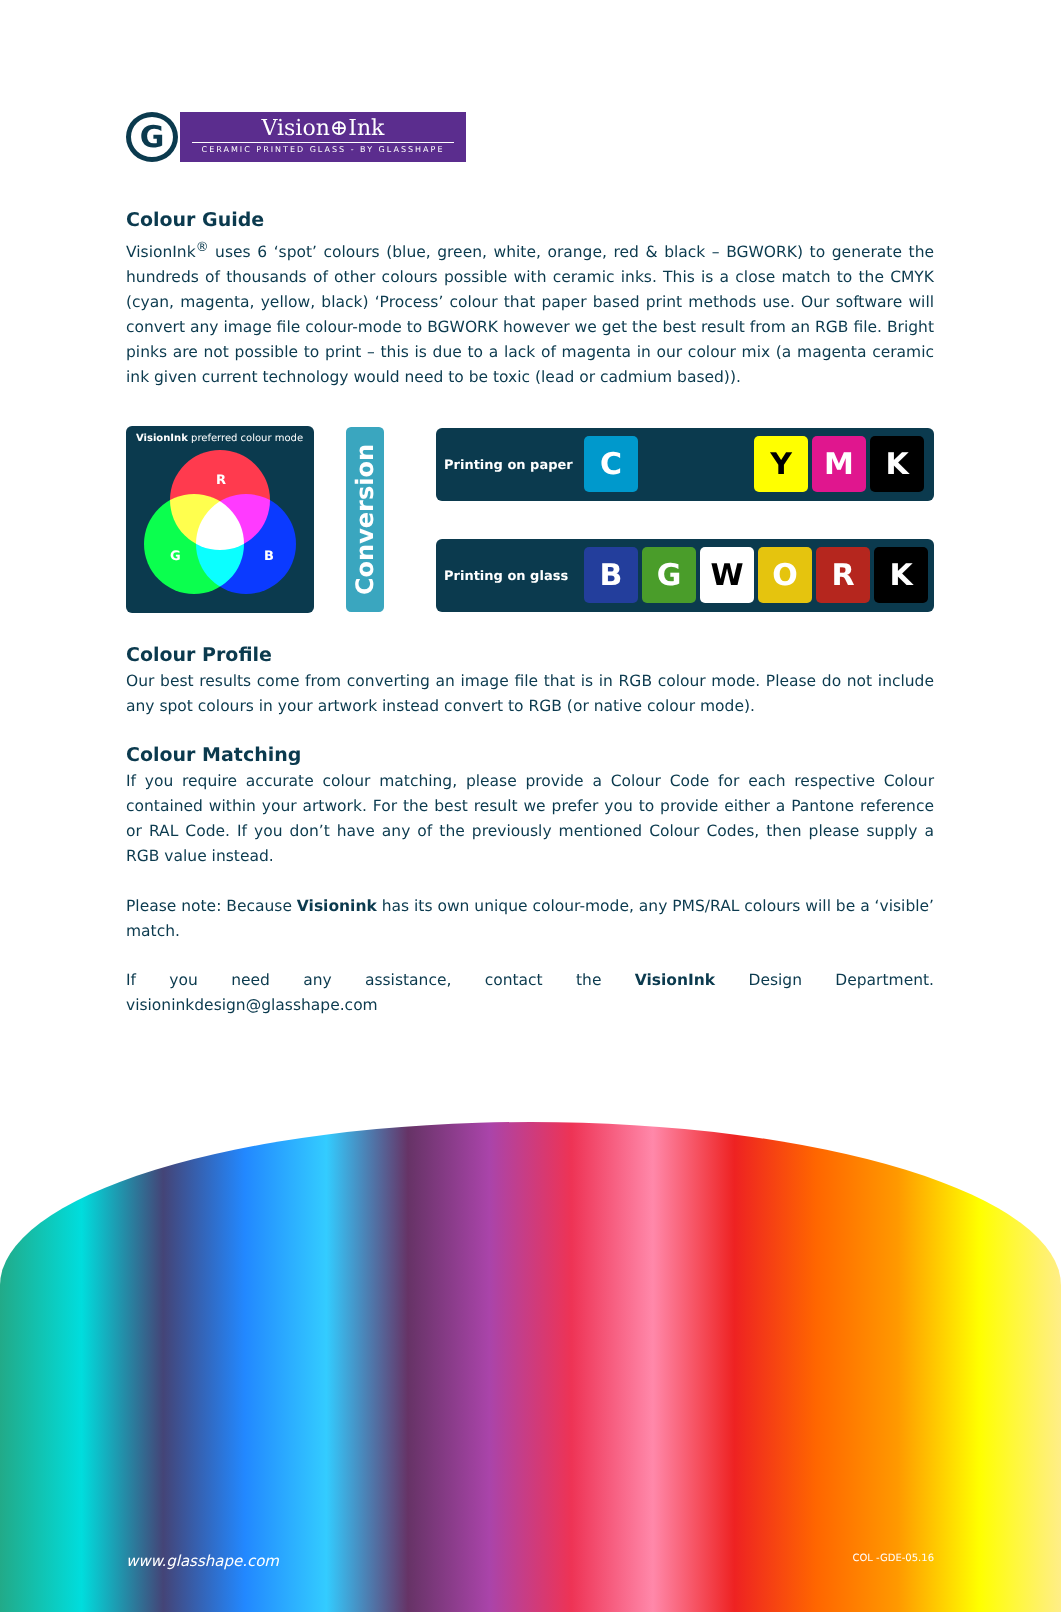G
Vision⊕Ink
CERAMIC PRINTED GLASS - BY GLASSHAPE
Colour Guide
VisionInk<sup>®</sup> uses 6 ‘spot’ colours (blue, green, white, orange, red & black – BGWORK) to generate the hundreds of thousands of other colours possible with ceramic inks. This is a close match to the CMYK (cyan, magenta, yellow, black) ‘Process’ colour that paper based print methods use. Our software will convert any image file colour-mode to BGWORK however we get the best result from an RGB file. Bright pinks are not possible to print – this is due to a lack of magenta in our colour mix (a magenta ceramic ink given current technology would need to be toxic (lead or cadmium based)).
VisionInk preferred colour mode
R
G B
Conversion
Printing on paper C Y M K
Printing on glass B G W O R K
Colour Profile
Our best results come from converting an image file that is in RGB colour mode. Please do not include any spot colours in your artwork instead convert to RGB (or native colour mode).
Colour Matching
If you require accurate colour matching, please provide a Colour Code for each respective Colour contained within your artwork. For the best result we prefer you to provide either a Pantone reference or RAL Code. If you don’t have any of the previously mentioned Colour Codes, then please supply a RGB value instead.
Please note: Because Visionink has its own unique colour-mode, any PMS/RAL colours will be a ‘visible’ match.
If you need any assistance, contact the VisionInk Design Department. visioninkdesign@glasshape.com
www.glasshape.com COL -GDE-05.16